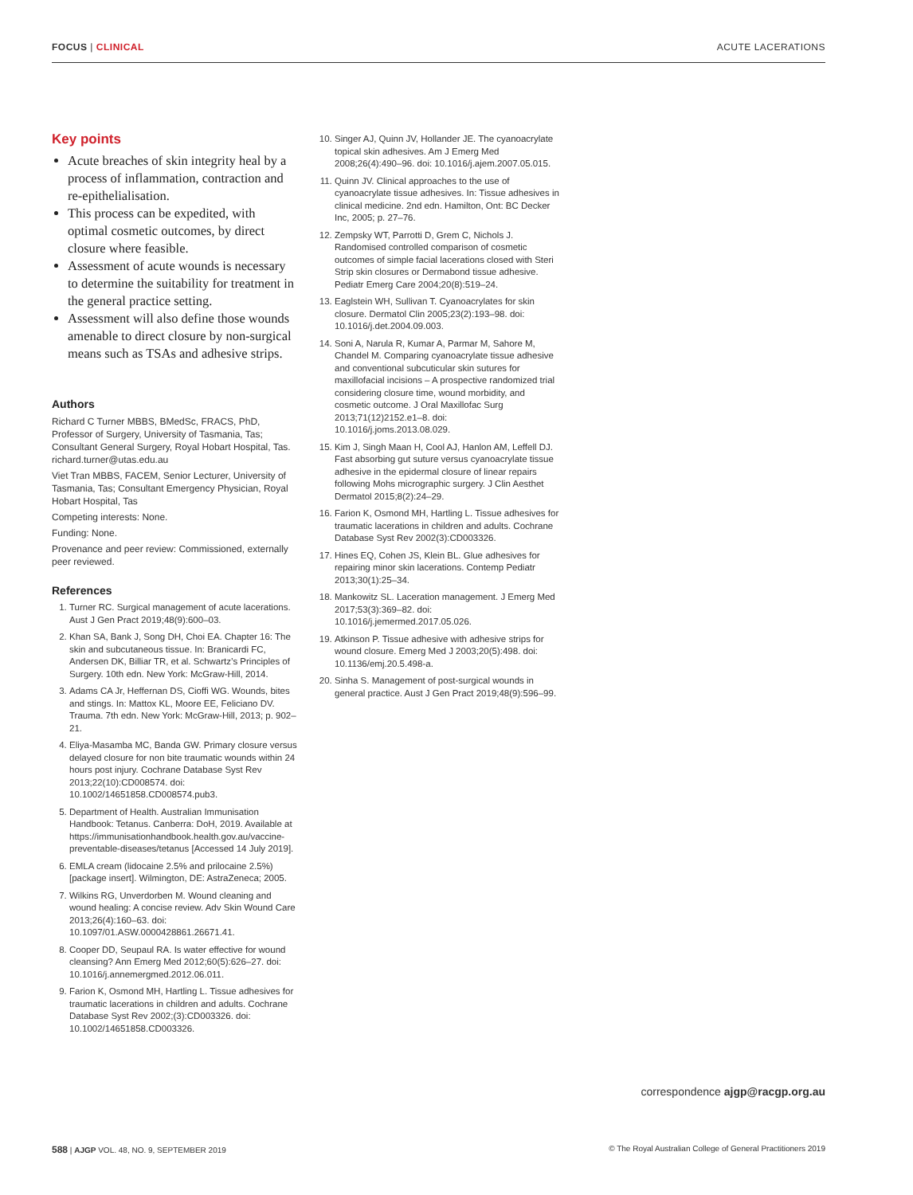FOCUS | CLINICAL ACUTE LACERATIONS
Key points
Acute breaches of skin integrity heal by a process of inflammation, contraction and re-epithelialisation.
This process can be expedited, with optimal cosmetic outcomes, by direct closure where feasible.
Assessment of acute wounds is necessary to determine the suitability for treatment in the general practice setting.
Assessment will also define those wounds amenable to direct closure by non-surgical means such as TSAs and adhesive strips.
Authors
Richard C Turner MBBS, BMedSc, FRACS, PhD, Professor of Surgery, University of Tasmania, Tas; Consultant General Surgery, Royal Hobart Hospital, Tas. richard.turner@utas.edu.au
Viet Tran MBBS, FACEM, Senior Lecturer, University of Tasmania, Tas; Consultant Emergency Physician, Royal Hobart Hospital, Tas
Competing interests: None.
Funding: None.
Provenance and peer review: Commissioned, externally peer reviewed.
References
1. Turner RC. Surgical management of acute lacerations. Aust J Gen Pract 2019;48(9):600–03.
2. Khan SA, Bank J, Song DH, Choi EA. Chapter 16: The skin and subcutaneous tissue. In: Branicardi FC, Andersen DK, Billiar TR, et al. Schwartz’s Principles of Surgery. 10th edn. New York: McGraw-Hill, 2014.
3. Adams CA Jr, Heffernan DS, Cioffi WG. Wounds, bites and stings. In: Mattox KL, Moore EE, Feliciano DV. Trauma. 7th edn. New York: McGraw-Hill, 2013; p. 902–21.
4. Eliya-Masamba MC, Banda GW. Primary closure versus delayed closure for non bite traumatic wounds within 24 hours post injury. Cochrane Database Syst Rev 2013;22(10):CD008574. doi: 10.1002/14651858.CD008574.pub3.
5. Department of Health. Australian Immunisation Handbook: Tetanus. Canberra: DoH, 2019. Available at https://immunisationhandbook.health.gov.au/vaccine-preventable-diseases/tetanus [Accessed 14 July 2019].
6. EMLA cream (lidocaine 2.5% and prilocaine 2.5%) [package insert]. Wilmington, DE: AstraZeneca; 2005.
7. Wilkins RG, Unverdorben M. Wound cleaning and wound healing: A concise review. Adv Skin Wound Care 2013;26(4):160–63. doi: 10.1097/01.ASW.0000428861.26671.41.
8. Cooper DD, Seupaul RA. Is water effective for wound cleansing? Ann Emerg Med 2012;60(5):626–27. doi: 10.1016/j.annemergmed.2012.06.011.
9. Farion K, Osmond MH, Hartling L. Tissue adhesives for traumatic lacerations in children and adults. Cochrane Database Syst Rev 2002;(3):CD003326. doi: 10.1002/14651858.CD003326.
10. Singer AJ, Quinn JV, Hollander JE. The cyanoacrylate topical skin adhesives. Am J Emerg Med 2008;26(4):490–96. doi: 10.1016/j.ajem.2007.05.015.
11. Quinn JV. Clinical approaches to the use of cyanoacrylate tissue adhesives. In: Tissue adhesives in clinical medicine. 2nd edn. Hamilton, Ont: BC Decker Inc, 2005; p. 27–76.
12. Zempsky WT, Parrotti D, Grem C, Nichols J. Randomised controlled comparison of cosmetic outcomes of simple facial lacerations closed with Steri Strip skin closures or Dermabond tissue adhesive. Pediatr Emerg Care 2004;20(8):519–24.
13. Eaglstein WH, Sullivan T. Cyanoacrylates for skin closure. Dermatol Clin 2005;23(2):193–98. doi: 10.1016/j.det.2004.09.003.
14. Soni A, Narula R, Kumar A, Parmar M, Sahore M, Chandel M. Comparing cyanoacrylate tissue adhesive and conventional subcuticular skin sutures for maxillofacial incisions – A prospective randomized trial considering closure time, wound morbidity, and cosmetic outcome. J Oral Maxillofac Surg 2013;71(12)2152.e1–8. doi: 10.1016/j.joms.2013.08.029.
15. Kim J, Singh Maan H, Cool AJ, Hanlon AM, Leffell DJ. Fast absorbing gut suture versus cyanoacrylate tissue adhesive in the epidermal closure of linear repairs following Mohs micrographic surgery. J Clin Aesthet Dermatol 2015;8(2):24–29.
16. Farion K, Osmond MH, Hartling L. Tissue adhesives for traumatic lacerations in children and adults. Cochrane Database Syst Rev 2002(3):CD003326.
17. Hines EQ, Cohen JS, Klein BL. Glue adhesives for repairing minor skin lacerations. Contemp Pediatr 2013;30(1):25–34.
18. Mankowitz SL. Laceration management. J Emerg Med 2017;53(3):369–82. doi: 10.1016/j.jemermed.2017.05.026.
19. Atkinson P. Tissue adhesive with adhesive strips for wound closure. Emerg Med J 2003;20(5):498. doi: 10.1136/emj.20.5.498-a.
20. Sinha S. Management of post-surgical wounds in general practice. Aust J Gen Pract 2019;48(9):596–99.
correspondence ajgp@racgp.org.au
588 | AJGP VOL. 48, NO. 9, SEPTEMBER 2019 © The Royal Australian College of General Practitioners 2019